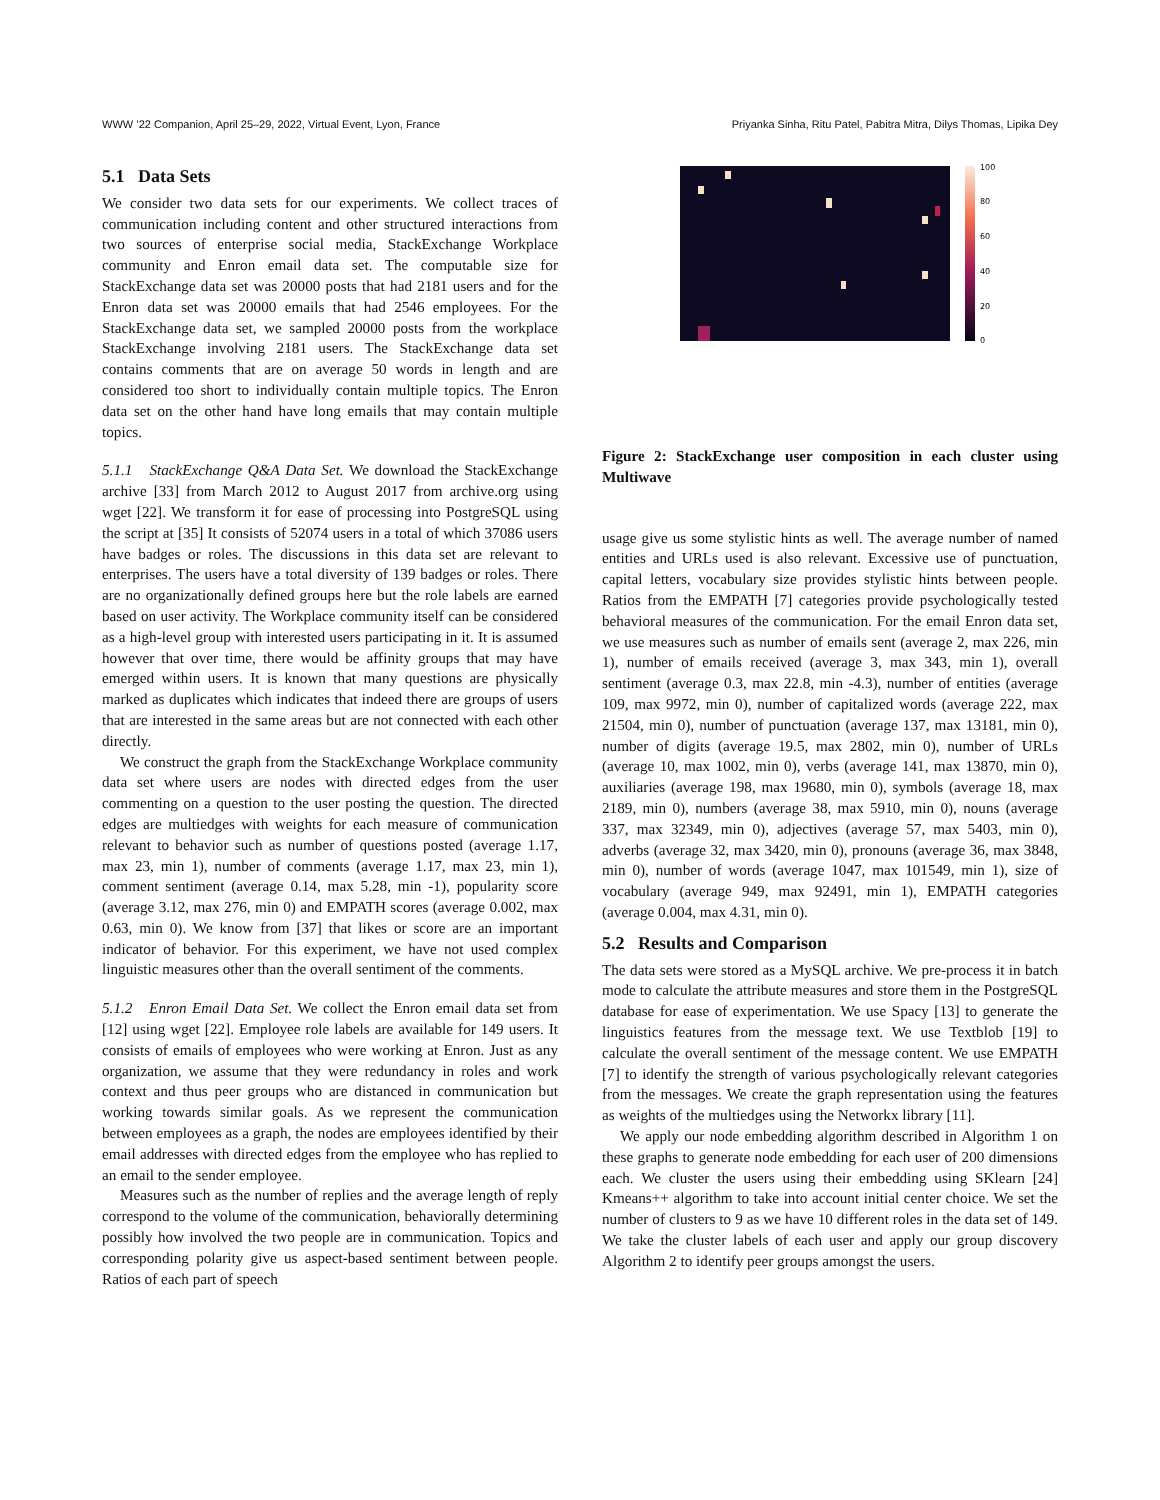WWW ’22 Companion, April 25–29, 2022, Virtual Event, Lyon, France Priyanka Sinha, Ritu Patel, Pabitra Mitra, Dilys Thomas, Lipika Dey
5.1 Data Sets
We consider two data sets for our experiments. We collect traces of communication including content and other structured interactions from two sources of enterprise social media, StackExchange Workplace community and Enron email data set. The computable size for StackExchange data set was 20000 posts that had 2181 users and for the Enron data set was 20000 emails that had 2546 employees. For the StackExchange data set, we sampled 20000 posts from the workplace StackExchange involving 2181 users. The StackExchange data set contains comments that are on average 50 words in length and are considered too short to individually contain multiple topics. The Enron data set on the other hand have long emails that may contain multiple topics.
5.1.1 StackExchange Q&A Data Set. We download the StackExchange archive [33] from March 2012 to August 2017 from archive.org using wget [22]. We transform it for ease of processing into PostgreSQL using the script at [35] It consists of 52074 users in a total of which 37086 users have badges or roles. The discussions in this data set are relevant to enterprises. The users have a total diversity of 139 badges or roles. There are no organizationally defined groups here but the role labels are earned based on user activity. The Workplace community itself can be considered as a high-level group with interested users participating in it. It is assumed however that over time, there would be affinity groups that may have emerged within users. It is known that many questions are physically marked as duplicates which indicates that indeed there are groups of users that are interested in the same areas but are not connected with each other directly.
We construct the graph from the StackExchange Workplace community data set where users are nodes with directed edges from the user commenting on a question to the user posting the question. The directed edges are multiedges with weights for each measure of communication relevant to behavior such as number of questions posted (average 1.17, max 23, min 1), number of comments (average 1.17, max 23, min 1), comment sentiment (average 0.14, max 5.28, min -1), popularity score (average 3.12, max 276, min 0) and EMPATH scores (average 0.002, max 0.63, min 0). We know from [37] that likes or score are an important indicator of behavior. For this experiment, we have not used complex linguistic measures other than the overall sentiment of the comments.
5.1.2 Enron Email Data Set. We collect the Enron email data set from [12] using wget [22]. Employee role labels are available for 149 users. It consists of emails of employees who were working at Enron. Just as any organization, we assume that they were redundancy in roles and work context and thus peer groups who are distanced in communication but working towards similar goals. As we represent the communication between employees as a graph, the nodes are employees identified by their email addresses with directed edges from the employee who has replied to an email to the sender employee.
Measures such as the number of replies and the average length of reply correspond to the volume of the communication, behaviorally determining possibly how involved the two people are in communication. Topics and corresponding polarity give us aspect-based sentiment between people. Ratios of each part of speech
100
80
60
40
20
0
Figure 2: StackExchange user composition in each cluster using Multiwave
usage give us some stylistic hints as well. The average number of named entities and URLs used is also relevant. Excessive use of punctuation, capital letters, vocabulary size provides stylistic hints between people. Ratios from the EMPATH [7] categories provide psychologically tested behavioral measures of the communication. For the email Enron data set, we use measures such as number of emails sent (average 2, max 226, min 1), number of emails received (average 3, max 343, min 1), overall sentiment (average 0.3, max 22.8, min -4.3), number of entities (average 109, max 9972, min 0), number of capitalized words (average 222, max 21504, min 0), number of punctuation (average 137, max 13181, min 0), number of digits (average 19.5, max 2802, min 0), number of URLs (average 10, max 1002, min 0), verbs (average 141, max 13870, min 0), auxiliaries (average 198, max 19680, min 0), symbols (average 18, max 2189, min 0), numbers (average 38, max 5910, min 0), nouns (average 337, max 32349, min 0), adjectives (average 57, max 5403, min 0), adverbs (average 32, max 3420, min 0), pronouns (average 36, max 3848, min 0), number of words (average 1047, max 101549, min 1), size of vocabulary (average 949, max 92491, min 1), EMPATH categories (average 0.004, max 4.31, min 0).
5.2 Results and Comparison
The data sets were stored as a MySQL archive. We pre-process it in batch mode to calculate the attribute measures and store them in the PostgreSQL database for ease of experimentation. We use Spacy [13] to generate the linguistics features from the message text. We use Textblob [19] to calculate the overall sentiment of the message content. We use EMPATH [7] to identify the strength of various psychologically relevant categories from the messages. We create the graph representation using the features as weights of the multiedges using the Networkx library [11].
We apply our node embedding algorithm described in Algorithm 1 on these graphs to generate node embedding for each user of 200 dimensions each. We cluster the users using their embedding using SKlearn [24] Kmeans++ algorithm to take into account initial center choice. We set the number of clusters to 9 as we have 10 different roles in the data set of 149. We take the cluster labels of each user and apply our group discovery Algorithm 2 to identify peer groups amongst the users.